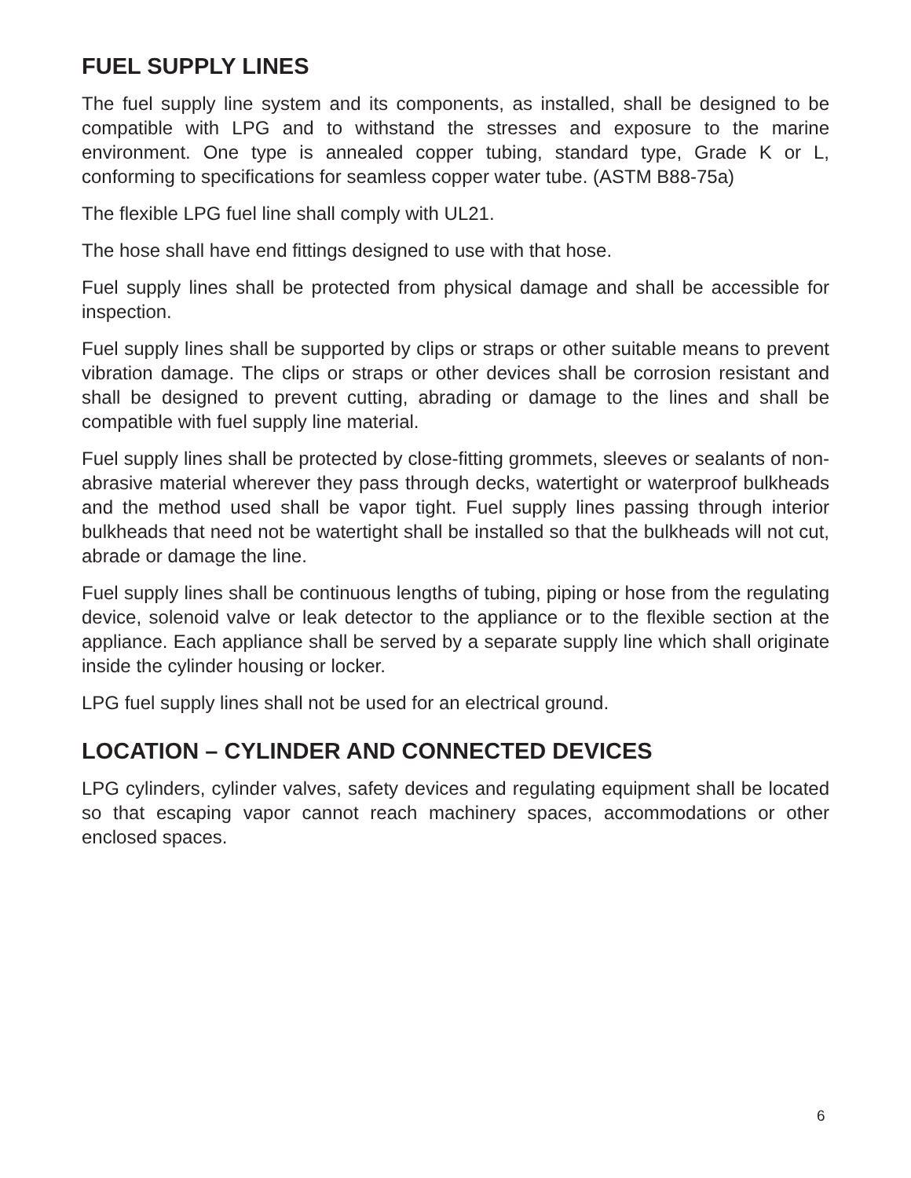FUEL SUPPLY LINES
The fuel supply line system and its components, as installed, shall be designed to be compatible with LPG and to withstand the stresses and exposure to the marine environment. One type is annealed copper tubing, standard type, Grade K or L, conforming to specifications for seamless copper water tube. (ASTM B88-75a)
The flexible LPG fuel line shall comply with UL21.
The hose shall have end fittings designed to use with that hose.
Fuel supply lines shall be protected from physical damage and shall be accessible for inspection.
Fuel supply lines shall be supported by clips or straps or other suitable means to prevent vibration damage. The clips or straps or other devices shall be corrosion resistant and shall be designed to prevent cutting, abrading or damage to the lines and shall be compatible with fuel supply line material.
Fuel supply lines shall be protected by close-fitting grommets, sleeves or sealants of non-abrasive material wherever they pass through decks, watertight or waterproof bulkheads and the method used shall be vapor tight. Fuel supply lines passing through interior bulkheads that need not be watertight shall be installed so that the bulkheads will not cut, abrade or damage the line.
Fuel supply lines shall be continuous lengths of tubing, piping or hose from the regulating device, solenoid valve or leak detector to the appliance or to the flexible section at the appliance. Each appliance shall be served by a separate supply line which shall originate inside the cylinder housing or locker.
LPG fuel supply lines shall not be used for an electrical ground.
LOCATION – CYLINDER AND CONNECTED DEVICES
LPG cylinders, cylinder valves, safety devices and regulating equipment shall be located so that escaping vapor cannot reach machinery spaces, accommodations or other enclosed spaces.
6